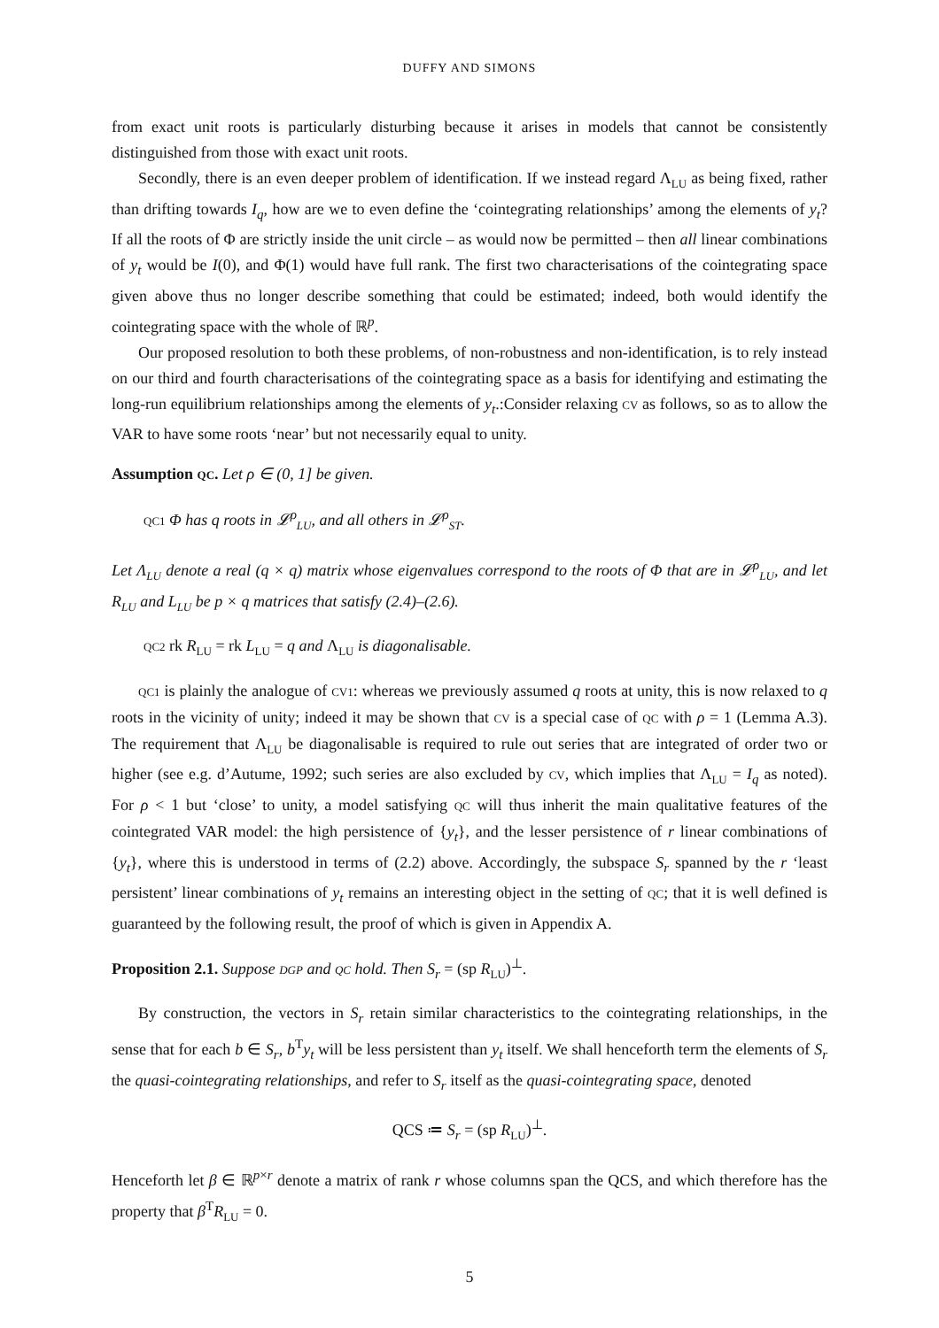DUFFY AND SIMONS
from exact unit roots is particularly disturbing because it arises in models that cannot be consistently distinguished from those with exact unit roots.
Secondly, there is an even deeper problem of identification. If we instead regard Λ<sub>LU</sub> as being fixed, rather than drifting towards I<sub>q</sub>, how are we to even define the ‘cointegrating relationships’ among the elements of y<sub>t</sub>? If all the roots of Φ are strictly inside the unit circle – as would now be permitted – then all linear combinations of y<sub>t</sub> would be I(0), and Φ(1) would have full rank. The first two characterisations of the cointegrating space given above thus no longer describe something that could be estimated; indeed, both would identify the cointegrating space with the whole of ℝ<sup>p</sup>.
Our proposed resolution to both these problems, of non-robustness and non-identification, is to rely instead on our third and fourth characterisations of the cointegrating space as a basis for identifying and estimating the long-run equilibrium relationships among the elements of y<sub>t</sub>.:Consider relaxing CV as follows, so as to allow the VAR to have some roots ‘near’ but not necessarily equal to unity.
Assumption QC. Let ρ ∈ (0, 1] be given.
QC1 Φ has q roots in 𝓛<sup>ρ</sup><sub>LU</sub>, and all others in 𝓛<sup>ρ</sup><sub>ST</sub>.
Let Λ<sub>LU</sub> denote a real (q × q) matrix whose eigenvalues correspond to the roots of Φ that are in 𝓛<sup>ρ</sup><sub>LU</sub>, and let R<sub>LU</sub> and L<sub>LU</sub> be p × q matrices that satisfy (2.4)–(2.6).
QC2 rk R<sub>LU</sub> = rk L<sub>LU</sub> = q and Λ<sub>LU</sub> is diagonalisable.
QC1 is plainly the analogue of CV1: whereas we previously assumed q roots at unity, this is now relaxed to q roots in the vicinity of unity; indeed it may be shown that CV is a special case of QC with ρ = 1 (Lemma A.3). The requirement that Λ<sub>LU</sub> be diagonalisable is required to rule out series that are integrated of order two or higher (see e.g. d’Autume, 1992; such series are also excluded by CV, which implies that Λ<sub>LU</sub> = I<sub>q</sub> as noted). For ρ < 1 but ‘close’ to unity, a model satisfying QC will thus inherit the main qualitative features of the cointegrated VAR model: the high persistence of {y<sub>t</sub>}, and the lesser persistence of r linear combinations of {y<sub>t</sub>}, where this is understood in terms of (2.2) above. Accordingly, the subspace S<sub>r</sub> spanned by the r ‘least persistent’ linear combinations of y<sub>t</sub> remains an interesting object in the setting of QC; that it is well defined is guaranteed by the following result, the proof of which is given in Appendix A.
Proposition 2.1. Suppose DGP and QC hold. Then S<sub>r</sub> = (sp R<sub>LU</sub>)<sup>⊥</sup>.
By construction, the vectors in S<sub>r</sub> retain similar characteristics to the cointegrating relationships, in the sense that for each b ∈ S<sub>r</sub>, b<sup>T</sup>y<sub>t</sub> will be less persistent than y<sub>t</sub> itself. We shall henceforth term the elements of S<sub>r</sub> the quasi-cointegrating relationships, and refer to S<sub>r</sub> itself as the quasi-cointegrating space, denoted
QCS ≔ S<sub>r</sub> = (sp R<sub>LU</sub>)<sup>⊥</sup>.
Henceforth let β ∈ ℝ<sup>p×r</sup> denote a matrix of rank r whose columns span the QCS, and which therefore has the property that β<sup>T</sup>R<sub>LU</sub> = 0.
5